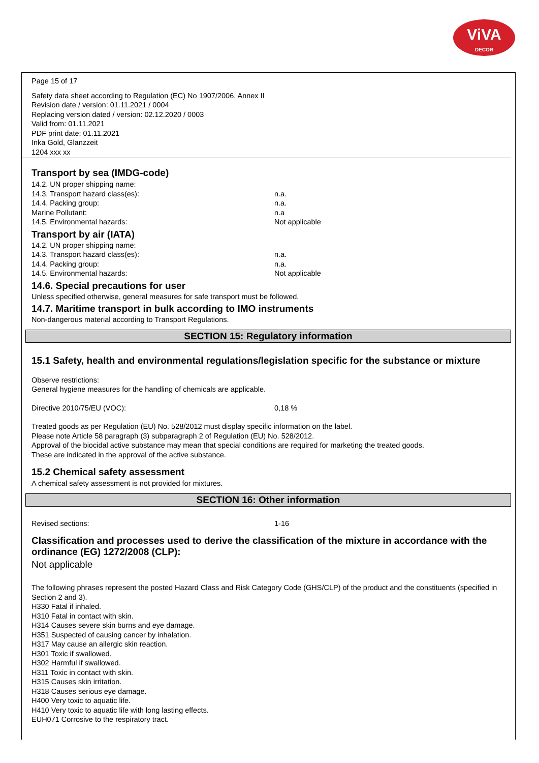ViVA
DECOR
Page 15 of 17
Safety data sheet according to Regulation (EC) No 1907/2006, Annex II
Revision date / version: 01.11.2021 / 0004
Replacing version dated / version: 02.12.2020 / 0003
Valid from: 01.11.2021
PDF print date: 01.11.2021
Inka Gold, Glanzzeit
1204 xxx xx
Transport by sea (IMDG-code)
14.2. UN proper shipping name:
14.3. Transport hazard class(es): n.a.
14.4. Packing group: n.a.
Marine Pollutant: n.a
14.5. Environmental hazards: Not applicable
Transport by air (IATA)
14.2. UN proper shipping name:
14.3. Transport hazard class(es): n.a.
14.4. Packing group: n.a.
14.5. Environmental hazards: Not applicable
14.6. Special precautions for user
Unless specified otherwise, general measures for safe transport must be followed.
14.7. Maritime transport in bulk according to IMO instruments
Non-dangerous material according to Transport Regulations.
SECTION 15: Regulatory information
15.1 Safety, health and environmental regulations/legislation specific for the substance or mixture
Observe restrictions:
General hygiene measures for the handling of chemicals are applicable.
Directive 2010/75/EU (VOC): 0,18 %
Treated goods as per Regulation (EU) No. 528/2012 must display specific information on the label.
Please note Article 58 paragraph (3) subparagraph 2 of Regulation (EU) No. 528/2012.
Approval of the biocidal active substance may mean that special conditions are required for marketing the treated goods.
These are indicated in the approval of the active substance.
15.2 Chemical safety assessment
A chemical safety assessment is not provided for mixtures.
SECTION 16: Other information
Revised sections: 1-16
Classification and processes used to derive the classification of the mixture in accordance with the ordinance (EG) 1272/2008 (CLP):
Not applicable
The following phrases represent the posted Hazard Class and Risk Category Code (GHS/CLP) of the product and the constituents (specified in Section 2 and 3).
H330 Fatal if inhaled.
H310 Fatal in contact with skin.
H314 Causes severe skin burns and eye damage.
H351 Suspected of causing cancer by inhalation.
H317 May cause an allergic skin reaction.
H301 Toxic if swallowed.
H302 Harmful if swallowed.
H311 Toxic in contact with skin.
H315 Causes skin irritation.
H318 Causes serious eye damage.
H400 Very toxic to aquatic life.
H410 Very toxic to aquatic life with long lasting effects.
EUH071 Corrosive to the respiratory tract.